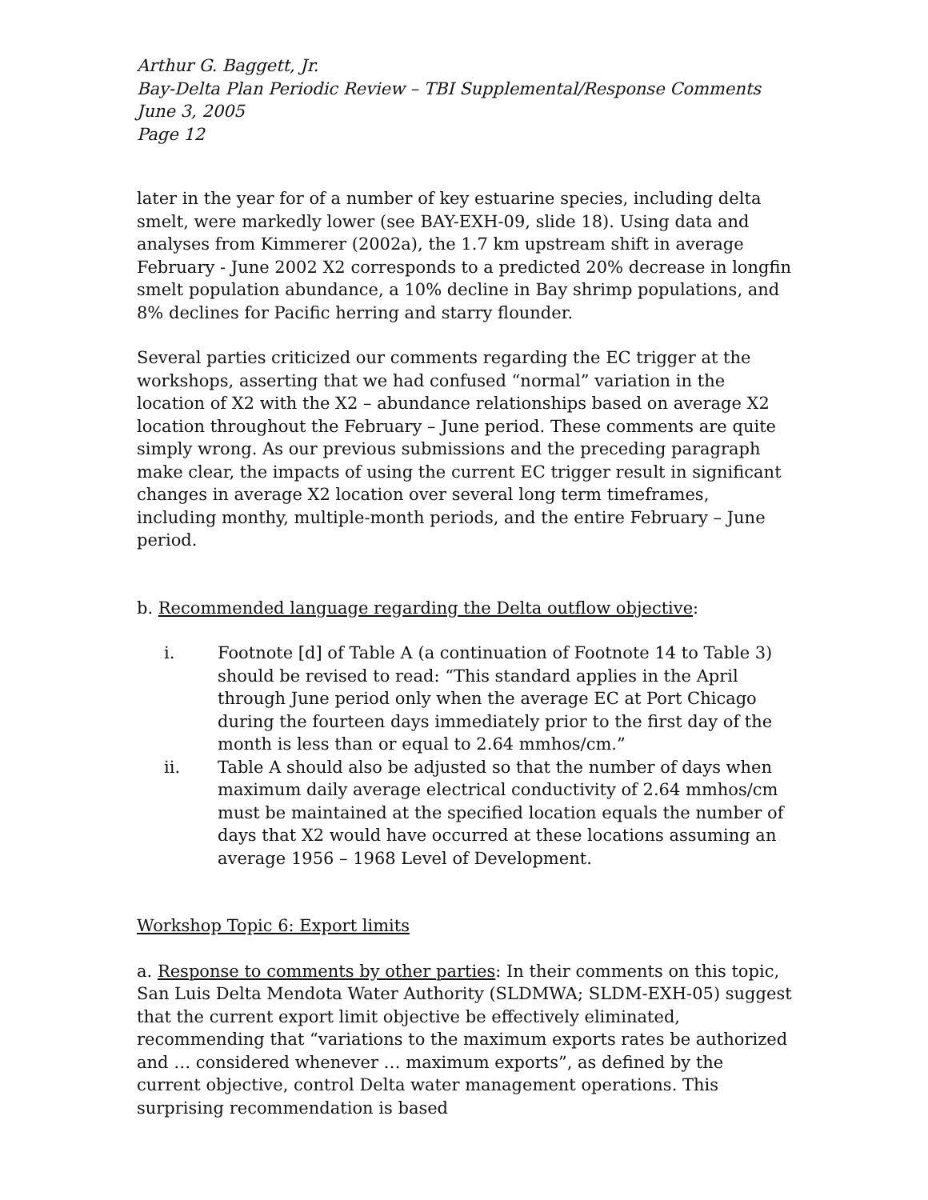Arthur G. Baggett, Jr.
Bay-Delta Plan Periodic Review – TBI Supplemental/Response Comments
June 3, 2005
Page 12
later in the year for of a number of key estuarine species, including delta smelt, were markedly lower (see BAY-EXH-09, slide 18). Using data and analyses from Kimmerer (2002a), the 1.7 km upstream shift in average February - June 2002 X2 corresponds to a predicted 20% decrease in longfin smelt population abundance, a 10% decline in Bay shrimp populations, and 8% declines for Pacific herring and starry flounder.
Several parties criticized our comments regarding the EC trigger at the workshops, asserting that we had confused “normal” variation in the location of X2 with the X2 – abundance relationships based on average X2 location throughout the February – June period. These comments are quite simply wrong. As our previous submissions and the preceding paragraph make clear, the impacts of using the current EC trigger result in significant changes in average X2 location over several long term timeframes, including monthy, multiple-month periods, and the entire February – June period.
b. Recommended language regarding the Delta outflow objective:
i. Footnote [d] of Table A (a continuation of Footnote 14 to Table 3) should be revised to read: “This standard applies in the April through June period only when the average EC at Port Chicago during the fourteen days immediately prior to the first day of the month is less than or equal to 2.64 mmhos/cm.”
ii. Table A should also be adjusted so that the number of days when maximum daily average electrical conductivity of 2.64 mmhos/cm must be maintained at the specified location equals the number of days that X2 would have occurred at these locations assuming an average 1956 – 1968 Level of Development.
Workshop Topic 6: Export limits
a. Response to comments by other parties: In their comments on this topic, San Luis Delta Mendota Water Authority (SLDMWA; SLDM-EXH-05) suggest that the current export limit objective be effectively eliminated, recommending that “variations to the maximum exports rates be authorized and … considered whenever … maximum exports”, as defined by the current objective, control Delta water management operations. This surprising recommendation is based